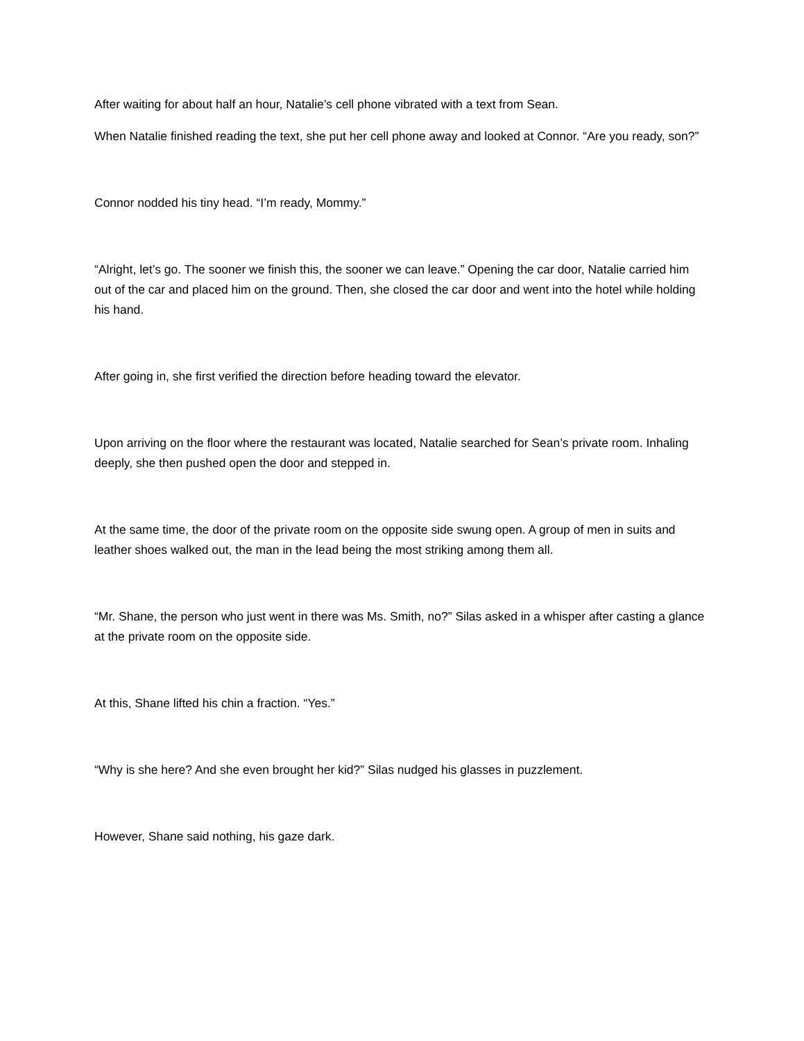After waiting for about half an hour, Natalie’s cell phone vibrated with a text from Sean.
When Natalie finished reading the text, she put her cell phone away and looked at Connor. “Are you ready, son?”
Connor nodded his tiny head. “I’m ready, Mommy.”
“Alright, let’s go. The sooner we finish this, the sooner we can leave.” Opening the car door, Natalie carried him out of the car and placed him on the ground. Then, she closed the car door and went into the hotel while holding his hand.
After going in, she first verified the direction before heading toward the elevator.
Upon arriving on the floor where the restaurant was located, Natalie searched for Sean’s private room. Inhaling deeply, she then pushed open the door and stepped in.
At the same time, the door of the private room on the opposite side swung open. A group of men in suits and leather shoes walked out, the man in the lead being the most striking among them all.
“Mr. Shane, the person who just went in there was Ms. Smith, no?” Silas asked in a whisper after casting a glance at the private room on the opposite side.
At this, Shane lifted his chin a fraction. “Yes.”
“Why is she here? And she even brought her kid?” Silas nudged his glasses in puzzlement.
However, Shane said nothing, his gaze dark.